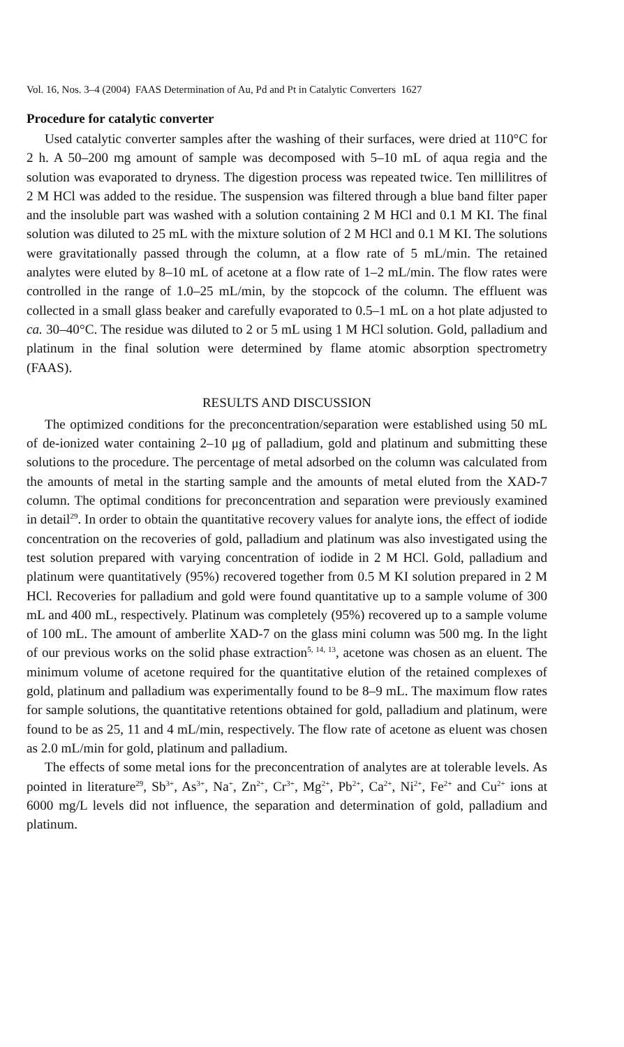Vol. 16, Nos. 3–4 (2004) FAAS Determination of Au, Pd and Pt in Catalytic Converters 1627
Procedure for catalytic converter
Used catalytic converter samples after the washing of their surfaces, were dried at 110°C for 2 h. A 50–200 mg amount of sample was decomposed with 5–10 mL of aqua regia and the solution was evaporated to dryness. The digestion process was repeated twice. Ten millilitres of 2 M HCl was added to the residue. The suspension was filtered through a blue band filter paper and the insoluble part was washed with a solution containing 2 M HCl and 0.1 M KI. The final solution was diluted to 25 mL with the mixture solution of 2 M HCl and 0.1 M KI. The solutions were gravitationally passed through the column, at a flow rate of 5 mL/min. The retained analytes were eluted by 8–10 mL of acetone at a flow rate of 1–2 mL/min. The flow rates were controlled in the range of 1.0–25 mL/min, by the stopcock of the column. The effluent was collected in a small glass beaker and carefully evaporated to 0.5–1 mL on a hot plate adjusted to ca. 30–40°C. The residue was diluted to 2 or 5 mL using 1 M HCl solution. Gold, palladium and platinum in the final solution were determined by flame atomic absorption spectrometry (FAAS).
RESULTS AND DISCUSSION
The optimized conditions for the preconcentration/separation were established using 50 mL of de-ionized water containing 2–10 μg of palladium, gold and platinum and submitting these solutions to the procedure. The percentage of metal adsorbed on the column was calculated from the amounts of metal in the starting sample and the amounts of metal eluted from the XAD-7 column. The optimal conditions for preconcentration and separation were previously examined in detail<sup>29</sup>. In order to obtain the quantitative recovery values for analyte ions, the effect of iodide concentration on the recoveries of gold, palladium and platinum was also investigated using the test solution prepared with varying concentration of iodide in 2 M HCl. Gold, palladium and platinum were quantitatively (95%) recovered together from 0.5 M KI solution prepared in 2 M HCl. Recoveries for palladium and gold were found quantitative up to a sample volume of 300 mL and 400 mL, respectively. Platinum was completely (95%) recovered up to a sample volume of 100 mL. The amount of amberlite XAD-7 on the glass mini column was 500 mg. In the light of our previous works on the solid phase extraction<sup>5, 14, 13</sup>, acetone was chosen as an eluent. The minimum volume of acetone required for the quantitative elution of the retained complexes of gold, platinum and palladium was experimentally found to be 8–9 mL. The maximum flow rates for sample solutions, the quantitative retentions obtained for gold, palladium and platinum, were found to be as 25, 11 and 4 mL/min, respectively. The flow rate of acetone as eluent was chosen as 2.0 mL/min for gold, platinum and palladium.
The effects of some metal ions for the preconcentration of analytes are at tolerable levels. As pointed in literature<sup>29</sup>, Sb<sup>3+</sup>, As<sup>3+</sup>, Na<sup>+</sup>, Zn<sup>2+</sup>, Cr<sup>3+</sup>, Mg<sup>2+</sup>, Pb<sup>2+</sup>, Ca<sup>2+</sup>, Ni<sup>2+</sup>, Fe<sup>2+</sup> and Cu<sup>2+</sup> ions at 6000 mg/L levels did not influence, the separation and determination of gold, palladium and platinum.